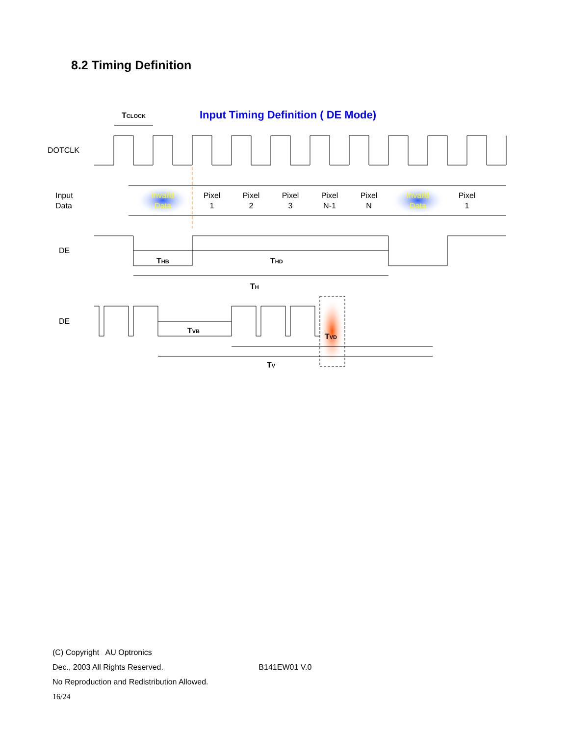8.2 Timing Definition
Input Timing Definition ( DE Mode)
TCLOCK
DOTCLK
Input
Data
Invaild
Data
Pixel
1
Pixel
2
Pixel
3
Pixel
N-1
Pixel
N
Invaild
Data
Pixel
1
DE
THB
THD
TH
DE
TVB
TVD
TV
(C) Copyright AU Optronics
Dec., 2003 All Rights Reserved. B141EW01 V.0
No Reproduction and Redistribution Allowed.
16/24